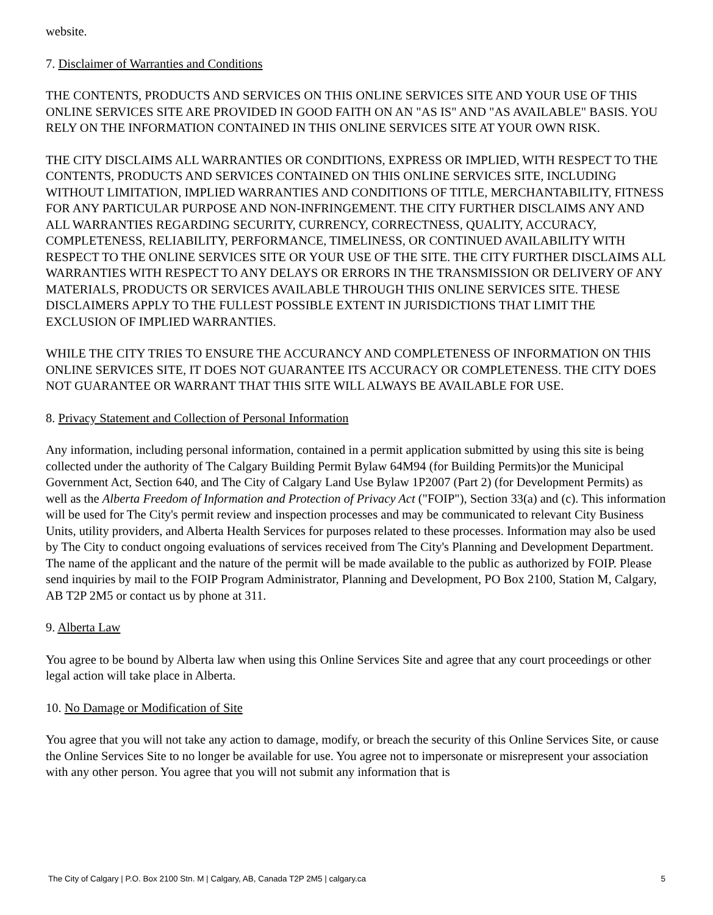website.
7. Disclaimer of Warranties and Conditions
THE CONTENTS, PRODUCTS AND SERVICES ON THIS ONLINE SERVICES SITE AND YOUR USE OF THIS ONLINE SERVICES SITE ARE PROVIDED IN GOOD FAITH ON AN "AS IS" AND "AS AVAILABLE" BASIS. YOU RELY ON THE INFORMATION CONTAINED IN THIS ONLINE SERVICES SITE AT YOUR OWN RISK.
THE CITY DISCLAIMS ALL WARRANTIES OR CONDITIONS, EXPRESS OR IMPLIED, WITH RESPECT TO THE CONTENTS, PRODUCTS AND SERVICES CONTAINED ON THIS ONLINE SERVICES SITE, INCLUDING WITHOUT LIMITATION, IMPLIED WARRANTIES AND CONDITIONS OF TITLE, MERCHANTABILITY, FITNESS FOR ANY PARTICULAR PURPOSE AND NON-INFRINGEMENT. THE CITY FURTHER DISCLAIMS ANY AND ALL WARRANTIES REGARDING SECURITY, CURRENCY, CORRECTNESS, QUALITY, ACCURACY, COMPLETENESS, RELIABILITY, PERFORMANCE, TIMELINESS, OR CONTINUED AVAILABILITY WITH RESPECT TO THE ONLINE SERVICES SITE OR YOUR USE OF THE SITE. THE CITY FURTHER DISCLAIMS ALL WARRANTIES WITH RESPECT TO ANY DELAYS OR ERRORS IN THE TRANSMISSION OR DELIVERY OF ANY MATERIALS, PRODUCTS OR SERVICES AVAILABLE THROUGH THIS ONLINE SERVICES SITE. THESE DISCLAIMERS APPLY TO THE FULLEST POSSIBLE EXTENT IN JURISDICTIONS THAT LIMIT THE EXCLUSION OF IMPLIED WARRANTIES.
WHILE THE CITY TRIES TO ENSURE THE ACCURANCY AND COMPLETENESS OF INFORMATION ON THIS ONLINE SERVICES SITE, IT DOES NOT GUARANTEE ITS ACCURACY OR COMPLETENESS. THE CITY DOES NOT GUARANTEE OR WARRANT THAT THIS SITE WILL ALWAYS BE AVAILABLE FOR USE.
8. Privacy Statement and Collection of Personal Information
Any information, including personal information, contained in a permit application submitted by using this site is being collected under the authority of The Calgary Building Permit Bylaw 64M94 (for Building Permits)or the Municipal Government Act, Section 640, and The City of Calgary Land Use Bylaw 1P2007 (Part 2) (for Development Permits) as well as the Alberta Freedom of Information and Protection of Privacy Act ("FOIP"), Section 33(a) and (c). This information will be used for The City's permit review and inspection processes and may be communicated to relevant City Business Units, utility providers, and Alberta Health Services for purposes related to these processes. Information may also be used by The City to conduct ongoing evaluations of services received from The City's Planning and Development Department. The name of the applicant and the nature of the permit will be made available to the public as authorized by FOIP. Please send inquiries by mail to the FOIP Program Administrator, Planning and Development, PO Box 2100, Station M, Calgary, AB T2P 2M5 or contact us by phone at 311.
9. Alberta Law
You agree to be bound by Alberta law when using this Online Services Site and agree that any court proceedings or other legal action will take place in Alberta.
10. No Damage or Modification of Site
You agree that you will not take any action to damage, modify, or breach the security of this Online Services Site, or cause the Online Services Site to no longer be available for use. You agree not to impersonate or misrepresent your association with any other person. You agree that you will not submit any information that is
The City of Calgary | P.O. Box 2100 Stn. M | Calgary, AB, Canada T2P 2M5 | calgary.ca 5